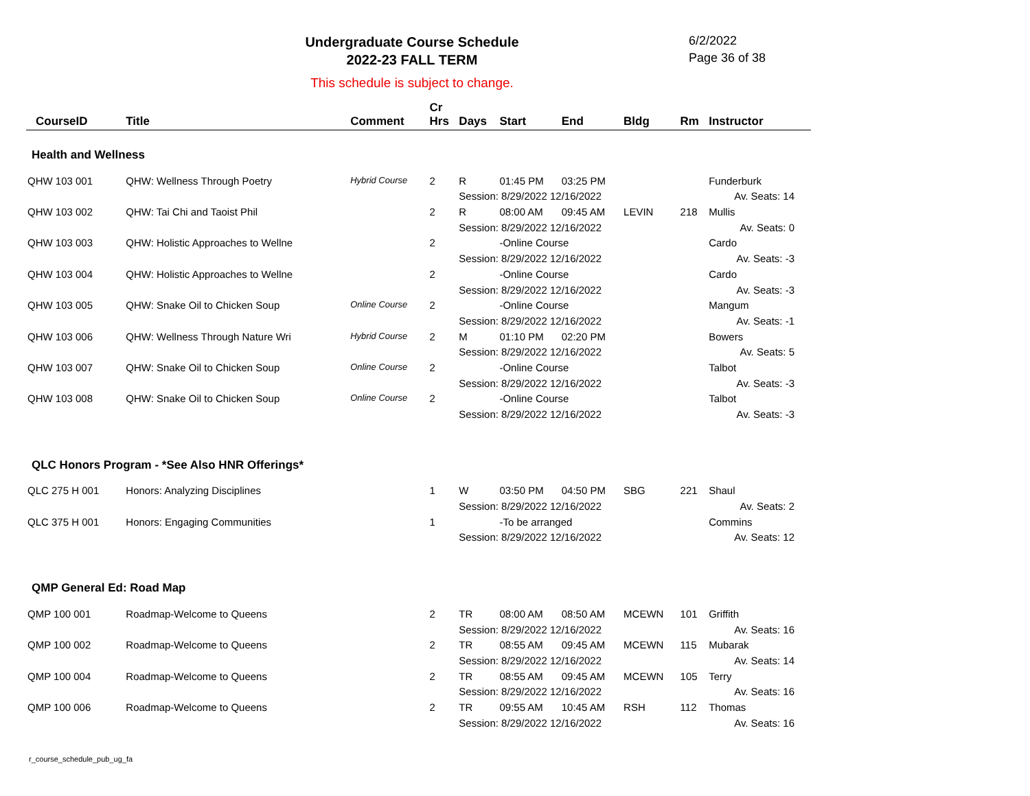Undergraduate Course Schedule
2022-23 FALL TERM
6/2/2022
Page 36 of 38
This schedule is subject to change.
| CourseID | Title | Comment | Cr Hrs | Days | Start | End | Bldg | Rm | Instructor |
| --- | --- | --- | --- | --- | --- | --- | --- | --- | --- |
| Health and Wellness | | | | | | | | | |
| QHW 103 001 | QHW: Wellness Through Poetry | Hybrid Course | 2 | R | 01:45 PM | 03:25 PM | | | Funderburk |
| | | | | Session: 8/29/2022 12/16/2022 | | | | | Av. Seats: 14 |
| QHW 103 002 | QHW: Tai Chi and Taoist Phil | | 2 | R | 08:00 AM | 09:45 AM | LEVIN | 218 | Mullis |
| | | | | Session: 8/29/2022 12/16/2022 | | | | | Av. Seats: 0 |
| QHW 103 003 | QHW: Holistic Approaches to Wellne | | 2 | | -Online Course | | | | Cardo |
| | | | | Session: 8/29/2022 12/16/2022 | | | | | Av. Seats: -3 |
| QHW 103 004 | QHW: Holistic Approaches to Wellne | | 2 | | -Online Course | | | | Cardo |
| | | | | Session: 8/29/2022 12/16/2022 | | | | | Av. Seats: -3 |
| QHW 103 005 | QHW: Snake Oil to Chicken Soup | Online Course | 2 | | -Online Course | | | | Mangum |
| | | | | Session: 8/29/2022 12/16/2022 | | | | | Av. Seats: -1 |
| QHW 103 006 | QHW: Wellness Through Nature Wri | Hybrid Course | 2 | M | 01:10 PM | 02:20 PM | | | Bowers |
| | | | | Session: 8/29/2022 12/16/2022 | | | | | Av. Seats: 5 |
| QHW 103 007 | QHW: Snake Oil to Chicken Soup | Online Course | 2 | | -Online Course | | | | Talbot |
| | | | | Session: 8/29/2022 12/16/2022 | | | | | Av. Seats: -3 |
| QHW 103 008 | QHW: Snake Oil to Chicken Soup | Online Course | 2 | | -Online Course | | | | Talbot |
| | | | | Session: 8/29/2022 12/16/2022 | | | | | Av. Seats: -3 |
| QLC Honors Program - *See Also HNR Offerings* | | | | | | | | | |
| QLC 275 H 001 | Honors: Analyzing Disciplines | | 1 | W | 03:50 PM | 04:50 PM | SBG | 221 | Shaul |
| | | | | Session: 8/29/2022 12/16/2022 | | | | | Av. Seats: 2 |
| QLC 375 H 001 | Honors: Engaging Communities | | 1 | | -To be arranged | | | | Commins |
| | | | | Session: 8/29/2022 12/16/2022 | | | | | Av. Seats: 12 |
| QMP General Ed: Road Map | | | | | | | | | |
| QMP 100 001 | Roadmap-Welcome to Queens | | 2 | TR | 08:00 AM | 08:50 AM | MCEWN | 101 | Griffith |
| | | | | Session: 8/29/2022 12/16/2022 | | | | | Av. Seats: 16 |
| QMP 100 002 | Roadmap-Welcome to Queens | | 2 | TR | 08:55 AM | 09:45 AM | MCEWN | 115 | Mubarak |
| | | | | Session: 8/29/2022 12/16/2022 | | | | | Av. Seats: 14 |
| QMP 100 004 | Roadmap-Welcome to Queens | | 2 | TR | 08:55 AM | 09:45 AM | MCEWN | 105 | Terry |
| | | | | Session: 8/29/2022 12/16/2022 | | | | | Av. Seats: 16 |
| QMP 100 006 | Roadmap-Welcome to Queens | | 2 | TR | 09:55 AM | 10:45 AM | RSH | 112 | Thomas |
| | | | | Session: 8/29/2022 12/16/2022 | | | | | Av. Seats: 16 |
r_course_schedule_pub_ug_fa